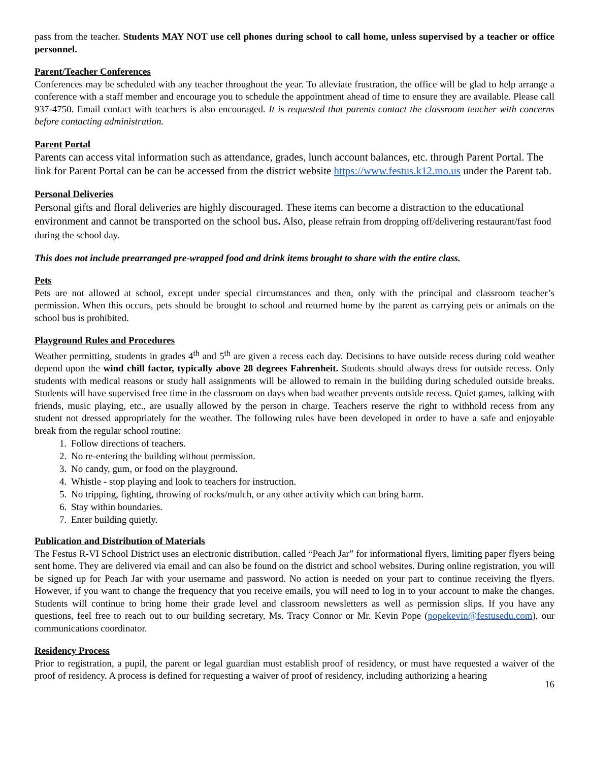pass from the teacher. Students MAY NOT use cell phones during school to call home, unless supervised by a teacher or office personnel.
Parent/Teacher Conferences
Conferences may be scheduled with any teacher throughout the year. To alleviate frustration, the office will be glad to help arrange a conference with a staff member and encourage you to schedule the appointment ahead of time to ensure they are available. Please call 937-4750. Email contact with teachers is also encouraged. It is requested that parents contact the classroom teacher with concerns before contacting administration.
Parent Portal
Parents can access vital information such as attendance, grades, lunch account balances, etc. through Parent Portal. The link for Parent Portal can be can be accessed from the district website https://www.festus.k12.mo.us under the Parent tab.
Personal Deliveries
Personal gifts and floral deliveries are highly discouraged. These items can become a distraction to the educational environment and cannot be transported on the school bus. Also, please refrain from dropping off/delivering restaurant/fast food during the school day.
This does not include prearranged pre-wrapped food and drink items brought to share with the entire class.
Pets
Pets are not allowed at school, except under special circumstances and then, only with the principal and classroom teacher’s permission. When this occurs, pets should be brought to school and returned home by the parent as carrying pets or animals on the school bus is prohibited.
Playground Rules and Procedures
Weather permitting, students in grades 4<sup>th</sup> and 5<sup>th</sup> are given a recess each day. Decisions to have outside recess during cold weather depend upon the wind chill factor, typically above 28 degrees Fahrenheit. Students should always dress for outside recess. Only students with medical reasons or study hall assignments will be allowed to remain in the building during scheduled outside breaks. Students will have supervised free time in the classroom on days when bad weather prevents outside recess. Quiet games, talking with friends, music playing, etc., are usually allowed by the person in charge. Teachers reserve the right to withhold recess from any student not dressed appropriately for the weather. The following rules have been developed in order to have a safe and enjoyable break from the regular school routine:
1. Follow directions of teachers.
2. No re-entering the building without permission.
3. No candy, gum, or food on the playground.
4. Whistle - stop playing and look to teachers for instruction.
5. No tripping, fighting, throwing of rocks/mulch, or any other activity which can bring harm.
6. Stay within boundaries.
7. Enter building quietly.
Publication and Distribution of Materials
The Festus R-VI School District uses an electronic distribution, called “Peach Jar” for informational flyers, limiting paper flyers being sent home. They are delivered via email and can also be found on the district and school websites. During online registration, you will be signed up for Peach Jar with your username and password. No action is needed on your part to continue receiving the flyers. However, if you want to change the frequency that you receive emails, you will need to log in to your account to make the changes. Students will continue to bring home their grade level and classroom newsletters as well as permission slips. If you have any questions, feel free to reach out to our building secretary, Ms. Tracy Connor or Mr. Kevin Pope (popekevin@festusedu.com), our communications coordinator.
Residency Process
Prior to registration, a pupil, the parent or legal guardian must establish proof of residency, or must have requested a waiver of the proof of residency. A process is defined for requesting a waiver of proof of residency, including authorizing a hearing
16